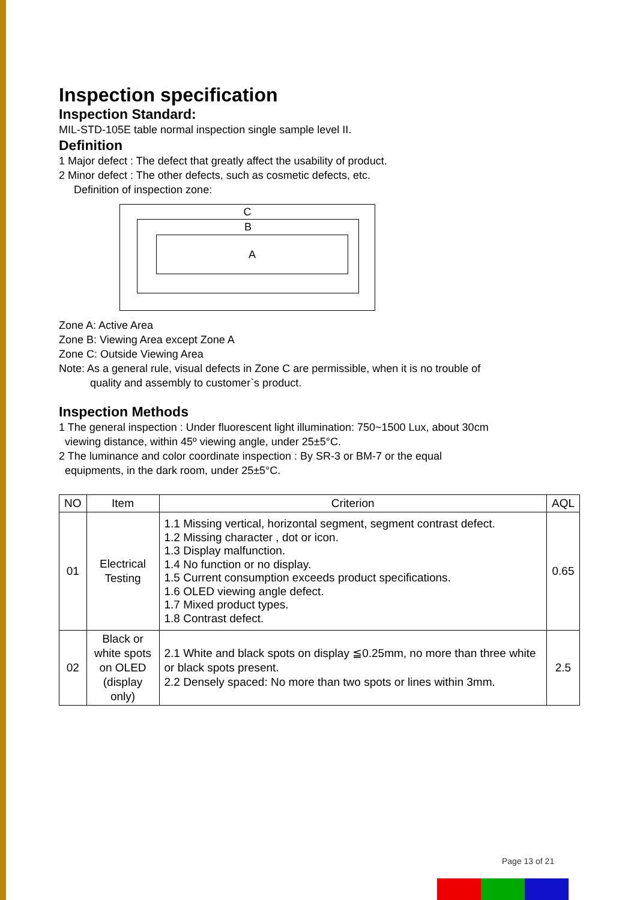Inspection specification
Inspection Standard:
MIL-STD-105E table normal inspection single sample level II.
Definition
1 Major defect : The defect that greatly affect the usability of product.
2 Minor defect : The other defects, such as cosmetic defects, etc.
Definition of inspection zone:
C
B
A
Zone A: Active Area
Zone B: Viewing Area except Zone A
Zone C: Outside Viewing Area
Note: As a general rule, visual defects in Zone C are permissible, when it is no trouble of
quality and assembly to customer`s product.
Inspection Methods
1 The general inspection : Under fluorescent light illumination: 750~1500 Lux, about 30cm
viewing distance, within 45º viewing angle, under 25±5°C.
2 The luminance and color coordinate inspection : By SR-3 or BM-7 or the equal
equipments, in the dark room, under 25±5°C.
| NO | Item | Criterion | AQL |
| --- | --- | --- | --- |
| 01 | Electrical Testing | 1.1 Missing vertical, horizontal segment, segment contrast defect. 1.2 Missing character , dot or icon. 1.3 Display malfunction. 1.4 No function or no display. 1.5 Current consumption exceeds product specifications. 1.6 OLED viewing angle defect. 1.7 Mixed product types. 1.8 Contrast defect. | 0.65 |
| 02 | Black or white spots on OLED (display only) | 2.1 White and black spots on display ≦0.25mm, no more than three white or black spots present. 2.2 Densely spaced: No more than two spots or lines within 3mm. | 2.5 |
Page 13 of 21